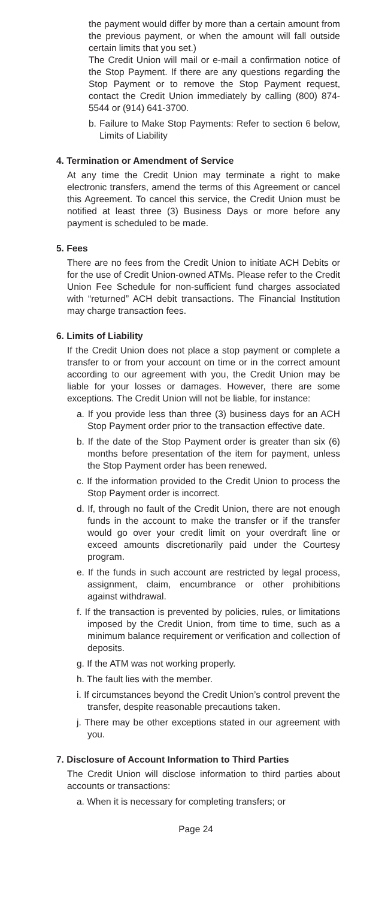the payment would differ by more than a certain amount from the previous payment, or when the amount will fall outside certain limits that you set.)
The Credit Union will mail or e-mail a confirmation notice of the Stop Payment. If there are any questions regarding the Stop Payment or to remove the Stop Payment request, contact the Credit Union immediately by calling (800) 874-5544 or (914) 641-3700.
b. Failure to Make Stop Payments: Refer to section 6 below, Limits of Liability
4. Termination or Amendment of Service
At any time the Credit Union may terminate a right to make electronic transfers, amend the terms of this Agreement or cancel this Agreement. To cancel this service, the Credit Union must be notified at least three (3) Business Days or more before any payment is scheduled to be made.
5. Fees
There are no fees from the Credit Union to initiate ACH Debits or for the use of Credit Union-owned ATMs. Please refer to the Credit Union Fee Schedule for non-sufficient fund charges associated with “returned” ACH debit transactions. The Financial Institution may charge transaction fees.
6. Limits of Liability
If the Credit Union does not place a stop payment or complete a transfer to or from your account on time or in the correct amount according to our agreement with you, the Credit Union may be liable for your losses or damages. However, there are some exceptions. The Credit Union will not be liable, for instance:
a. If you provide less than three (3) business days for an ACH Stop Payment order prior to the transaction effective date.
b. If the date of the Stop Payment order is greater than six (6) months before presentation of the item for payment, unless the Stop Payment order has been renewed.
c. If the information provided to the Credit Union to process the Stop Payment order is incorrect.
d. If, through no fault of the Credit Union, there are not enough funds in the account to make the transfer or if the transfer would go over your credit limit on your overdraft line or exceed amounts discretionarily paid under the Courtesy program.
e. If the funds in such account are restricted by legal process, assignment, claim, encumbrance or other prohibitions against withdrawal.
f. If the transaction is prevented by policies, rules, or limitations imposed by the Credit Union, from time to time, such as a minimum balance requirement or verification and collection of deposits.
g. If the ATM was not working properly.
h. The fault lies with the member.
i. If circumstances beyond the Credit Union’s control prevent the transfer, despite reasonable precautions taken.
j. There may be other exceptions stated in our agreement with you.
7. Disclosure of Account Information to Third Parties
The Credit Union will disclose information to third parties about accounts or transactions:
a. When it is necessary for completing transfers; or
Page 24